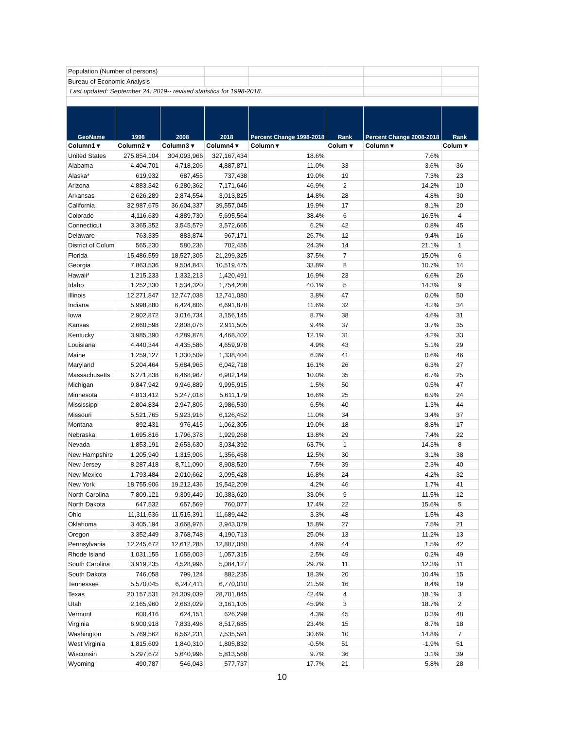| Population (Number of persons) | | | | | | | |
| Bureau of Economic Analysis | | | | | | | |
| Last updated: September 24, 2019-- revised statistics for 1998-2018. | | | | | | | |
| GeoName | 1998 | 2008 | 2018 | Percent Change 1998-2018 | Rank | Percent Change 2008-2018 | Rank |
| Column1 ▾ | Column2 ▾ | Column3 ▾ | Column4 ▾ | Column ▾ | Colum ▾ | Column ▾ | Colum ▾ |
| United States | 275,854,104 | 304,093,966 | 327,167,434 | 18.6% | | 7.6% | |
| Alabama | 4,404,701 | 4,718,206 | 4,887,871 | 11.0% | 33 | 3.6% | 36 |
| Alaska* | 619,932 | 687,455 | 737,438 | 19.0% | 19 | 7.3% | 23 |
| Arizona | 4,883,342 | 6,280,362 | 7,171,646 | 46.9% | 2 | 14.2% | 10 |
| Arkansas | 2,626,289 | 2,874,554 | 3,013,825 | 14.8% | 28 | 4.8% | 30 |
| California | 32,987,675 | 36,604,337 | 39,557,045 | 19.9% | 17 | 8.1% | 20 |
| Colorado | 4,116,639 | 4,889,730 | 5,695,564 | 38.4% | 6 | 16.5% | 4 |
| Connecticut | 3,365,352 | 3,545,579 | 3,572,665 | 6.2% | 42 | 0.8% | 45 |
| Delaware | 763,335 | 883,874 | 967,171 | 26.7% | 12 | 9.4% | 16 |
| District of Colum | 565,230 | 580,236 | 702,455 | 24.3% | 14 | 21.1% | 1 |
| Florida | 15,486,559 | 18,527,305 | 21,299,325 | 37.5% | 7 | 15.0% | 6 |
| Georgia | 7,863,536 | 9,504,843 | 10,519,475 | 33.8% | 8 | 10.7% | 14 |
| Hawaii* | 1,215,233 | 1,332,213 | 1,420,491 | 16.9% | 23 | 6.6% | 26 |
| Idaho | 1,252,330 | 1,534,320 | 1,754,208 | 40.1% | 5 | 14.3% | 9 |
| Illinois | 12,271,847 | 12,747,038 | 12,741,080 | 3.8% | 47 | 0.0% | 50 |
| Indiana | 5,998,880 | 6,424,806 | 6,691,878 | 11.6% | 32 | 4.2% | 34 |
| Iowa | 2,902,872 | 3,016,734 | 3,156,145 | 8.7% | 38 | 4.6% | 31 |
| Kansas | 2,660,598 | 2,808,076 | 2,911,505 | 9.4% | 37 | 3.7% | 35 |
| Kentucky | 3,985,390 | 4,289,878 | 4,468,402 | 12.1% | 31 | 4.2% | 33 |
| Louisiana | 4,440,344 | 4,435,586 | 4,659,978 | 4.9% | 43 | 5.1% | 29 |
| Maine | 1,259,127 | 1,330,509 | 1,338,404 | 6.3% | 41 | 0.6% | 46 |
| Maryland | 5,204,464 | 5,684,965 | 6,042,718 | 16.1% | 26 | 6.3% | 27 |
| Massachusetts | 6,271,838 | 6,468,967 | 6,902,149 | 10.0% | 35 | 6.7% | 25 |
| Michigan | 9,847,942 | 9,946,889 | 9,995,915 | 1.5% | 50 | 0.5% | 47 |
| Minnesota | 4,813,412 | 5,247,018 | 5,611,179 | 16.6% | 25 | 6.9% | 24 |
| Mississippi | 2,804,834 | 2,947,806 | 2,986,530 | 6.5% | 40 | 1.3% | 44 |
| Missouri | 5,521,765 | 5,923,916 | 6,126,452 | 11.0% | 34 | 3.4% | 37 |
| Montana | 892,431 | 976,415 | 1,062,305 | 19.0% | 18 | 8.8% | 17 |
| Nebraska | 1,695,816 | 1,796,378 | 1,929,268 | 13.8% | 29 | 7.4% | 22 |
| Nevada | 1,853,191 | 2,653,630 | 3,034,392 | 63.7% | 1 | 14.3% | 8 |
| New Hampshire | 1,205,940 | 1,315,906 | 1,356,458 | 12.5% | 30 | 3.1% | 38 |
| New Jersey | 8,287,418 | 8,711,090 | 8,908,520 | 7.5% | 39 | 2.3% | 40 |
| New Mexico | 1,793,484 | 2,010,662 | 2,095,428 | 16.8% | 24 | 4.2% | 32 |
| New York | 18,755,906 | 19,212,436 | 19,542,209 | 4.2% | 46 | 1.7% | 41 |
| North Carolina | 7,809,121 | 9,309,449 | 10,383,620 | 33.0% | 9 | 11.5% | 12 |
| North Dakota | 647,532 | 657,569 | 760,077 | 17.4% | 22 | 15.6% | 5 |
| Ohio | 11,311,536 | 11,515,391 | 11,689,442 | 3.3% | 48 | 1.5% | 43 |
| Oklahoma | 3,405,194 | 3,668,976 | 3,943,079 | 15.8% | 27 | 7.5% | 21 |
| Oregon | 3,352,449 | 3,768,748 | 4,190,713 | 25.0% | 13 | 11.2% | 13 |
| Pennsylvania | 12,245,672 | 12,612,285 | 12,807,060 | 4.6% | 44 | 1.5% | 42 |
| Rhode Island | 1,031,155 | 1,055,003 | 1,057,315 | 2.5% | 49 | 0.2% | 49 |
| South Carolina | 3,919,235 | 4,528,996 | 5,084,127 | 29.7% | 11 | 12.3% | 11 |
| South Dakota | 746,058 | 799,124 | 882,235 | 18.3% | 20 | 10.4% | 15 |
| Tennessee | 5,570,045 | 6,247,411 | 6,770,010 | 21.5% | 16 | 8.4% | 19 |
| Texas | 20,157,531 | 24,309,039 | 28,701,845 | 42.4% | 4 | 18.1% | 3 |
| Utah | 2,165,960 | 2,663,029 | 3,161,105 | 45.9% | 3 | 18.7% | 2 |
| Vermont | 600,416 | 624,151 | 626,299 | 4.3% | 45 | 0.3% | 48 |
| Virginia | 6,900,918 | 7,833,496 | 8,517,685 | 23.4% | 15 | 8.7% | 18 |
| Washington | 5,769,562 | 6,562,231 | 7,535,591 | 30.6% | 10 | 14.8% | 7 |
| West Virginia | 1,815,609 | 1,840,310 | 1,805,832 | -0.5% | 51 | -1.9% | 51 |
| Wisconsin | 5,297,672 | 5,640,996 | 5,813,568 | 9.7% | 36 | 3.1% | 39 |
| Wyoming | 490,787 | 546,043 | 577,737 | 17.7% | 21 | 5.8% | 28 |
10